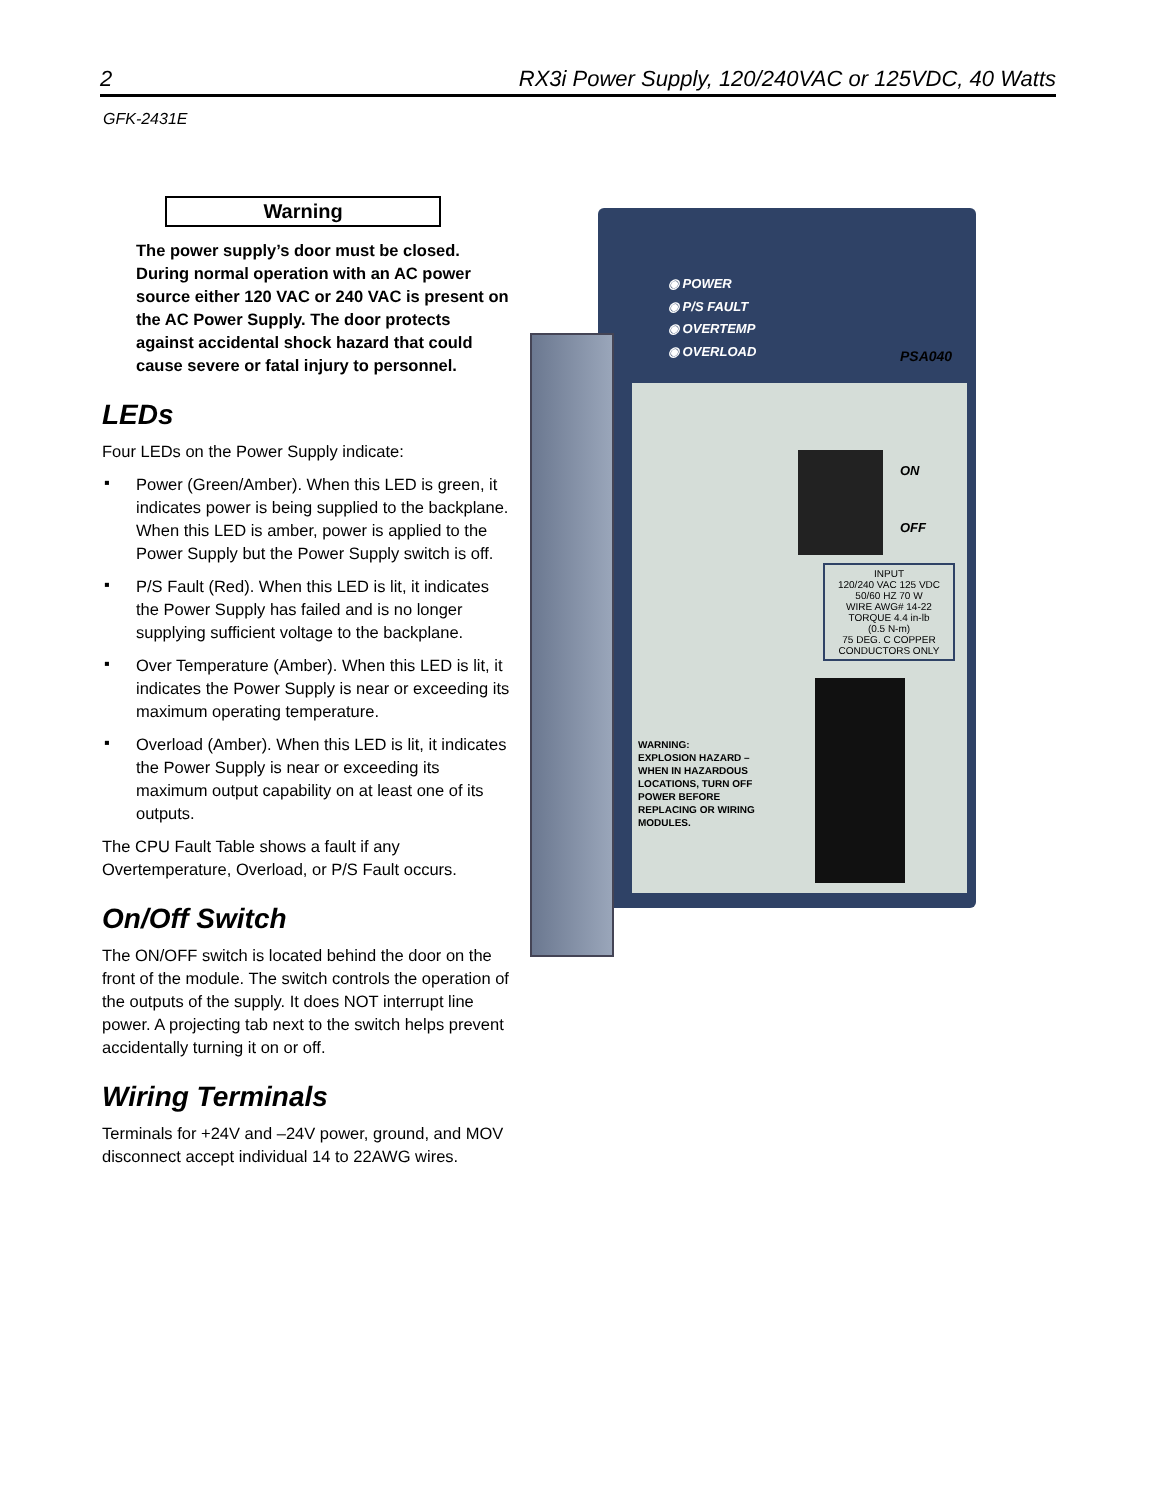2 RX3i Power Supply, 120/240VAC or 125VDC, 40 Watts
GFK-2431E
Warning
The power supply’s door must be closed. During normal operation with an AC power source either 120 VAC or 240 VAC is present on the AC Power Supply. The door protects against accidental shock hazard that could cause severe or fatal injury to personnel.
LEDs
Four LEDs on the Power Supply indicate:
▪ Power (Green/Amber). When this LED is green, it indicates power is being supplied to the backplane. When this LED is amber, power is applied to the Power Supply but the Power Supply switch is off.
▪ P/S Fault (Red). When this LED is lit, it indicates the Power Supply has failed and is no longer supplying sufficient voltage to the backplane.
▪ Over Temperature (Amber). When this LED is lit, it indicates the Power Supply is near or exceeding its maximum operating temperature.
▪ Overload (Amber). When this LED is lit, it indicates the Power Supply is near or exceeding its maximum output capability on at least one of its outputs.
The CPU Fault Table shows a fault if any Overtemperature, Overload, or P/S Fault occurs.
On/Off Switch
The ON/OFF switch is located behind the door on the front of the module. The switch controls the operation of the outputs of the supply. It does NOT interrupt line power. A projecting tab next to the switch helps prevent accidentally turning it on or off.
Wiring Terminals
Terminals for +24V and –24V power, ground, and MOV disconnect accept individual 14 to 22AWG wires.
◉ POWER
◉ P/S FAULT
◉ OVERTEMP
◉ OVERLOAD
PSA040
ON
OFF
INPUT
120/240 VAC 125 VDC
50/60 HZ 70 W
WIRE AWG# 14-22
TORQUE 4.4 in-lb
(0.5 N-m)
75 DEG. C COPPER
CONDUCTORS ONLY
WARNING:
EXPLOSION HAZARD –
WHEN IN HAZARDOUS
LOCATIONS, TURN OFF
POWER BEFORE
REPLACING OR WIRING
MODULES.